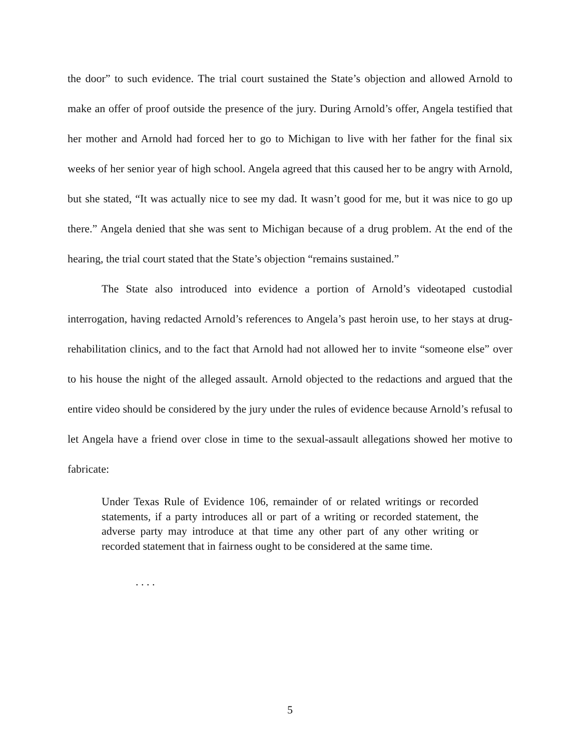the door” to such evidence. The trial court sustained the State’s objection and allowed Arnold to make an offer of proof outside the presence of the jury. During Arnold’s offer, Angela testified that her mother and Arnold had forced her to go to Michigan to live with her father for the final six weeks of her senior year of high school. Angela agreed that this caused her to be angry with Arnold, but she stated, “It was actually nice to see my dad. It wasn’t good for me, but it was nice to go up there.” Angela denied that she was sent to Michigan because of a drug problem. At the end of the hearing, the trial court stated that the State’s objection “remains sustained.”
The State also introduced into evidence a portion of Arnold’s videotaped custodial interrogation, having redacted Arnold’s references to Angela’s past heroin use, to her stays at drug-rehabilitation clinics, and to the fact that Arnold had not allowed her to invite “someone else” over to his house the night of the alleged assault. Arnold objected to the redactions and argued that the entire video should be considered by the jury under the rules of evidence because Arnold’s refusal to let Angela have a friend over close in time to the sexual-assault allegations showed her motive to fabricate:
Under Texas Rule of Evidence 106, remainder of or related writings or recorded statements, if a party introduces all or part of a writing or recorded statement, the adverse party may introduce at that time any other part of any other writing or recorded statement that in fairness ought to be considered at the same time.
. . . .
5